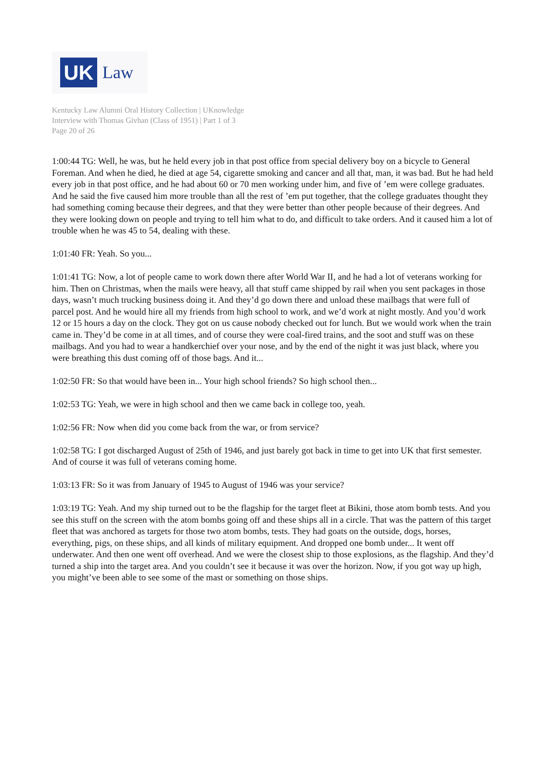UK
Law
Kentucky Law Alumni Oral History Collection | UKnowledge
Interview with Thomas Givhan (Class of 1951) | Part 1 of 3
Page 20 of 26
1:00:44 TG: Well, he was, but he held every job in that post office from special delivery boy on a bicycle to General Foreman. And when he died, he died at age 54, cigarette smoking and cancer and all that, man, it was bad. But he had held every job in that post office, and he had about 60 or 70 men working under him, and five of ’em were college graduates. And he said the five caused him more trouble than all the rest of ’em put together, that the college graduates thought they had something coming because their degrees, and that they were better than other people because of their degrees. And they were looking down on people and trying to tell him what to do, and difficult to take orders. And it caused him a lot of trouble when he was 45 to 54, dealing with these.
1:01:40 FR: Yeah. So you...
1:01:41 TG: Now, a lot of people came to work down there after World War II, and he had a lot of veterans working for him. Then on Christmas, when the mails were heavy, all that stuff came shipped by rail when you sent packages in those days, wasn’t much trucking business doing it. And they’d go down there and unload these mailbags that were full of parcel post. And he would hire all my friends from high school to work, and we’d work at night mostly. And you’d work 12 or 15 hours a day on the clock. They got on us cause nobody checked out for lunch. But we would work when the train came in. They’d be come in at all times, and of course they were coal-fired trains, and the soot and stuff was on these mailbags. And you had to wear a handkerchief over your nose, and by the end of the night it was just black, where you were breathing this dust coming off of those bags. And it...
1:02:50 FR: So that would have been in... Your high school friends? So high school then...
1:02:53 TG: Yeah, we were in high school and then we came back in college too, yeah.
1:02:56 FR: Now when did you come back from the war, or from service?
1:02:58 TG: I got discharged August of 25th of 1946, and just barely got back in time to get into UK that first semester. And of course it was full of veterans coming home.
1:03:13 FR: So it was from January of 1945 to August of 1946 was your service?
1:03:19 TG: Yeah. And my ship turned out to be the flagship for the target fleet at Bikini, those atom bomb tests. And you see this stuff on the screen with the atom bombs going off and these ships all in a circle. That was the pattern of this target fleet that was anchored as targets for those two atom bombs, tests. They had goats on the outside, dogs, horses, everything, pigs, on these ships, and all kinds of military equipment. And dropped one bomb under... It went off underwater. And then one went off overhead. And we were the closest ship to those explosions, as the flagship. And they’d turned a ship into the target area. And you couldn’t see it because it was over the horizon. Now, if you got way up high, you might’ve been able to see some of the mast or something on those ships.